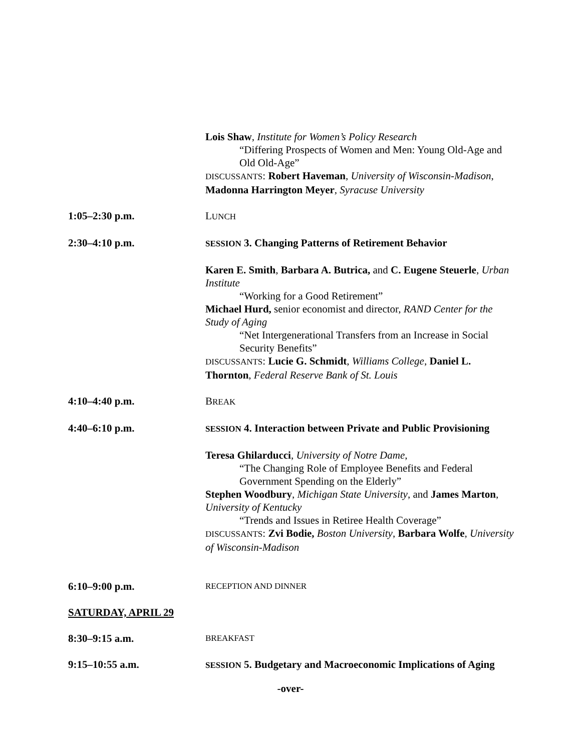Lois Shaw, Institute for Women’s Policy Research
“Differing Prospects of Women and Men: Young Old-Age and Old Old-Age”
DISCUSSANTS: Robert Haveman, University of Wisconsin-Madison, Madonna Harrington Meyer, Syracuse University
1:05–2:30 p.m. LUNCH
2:30–4:10 p.m.
SESSION 3. Changing Patterns of Retirement Behavior
Karen E. Smith, Barbara A. Butrica, and C. Eugene Steuerle, Urban Institute
“Working for a Good Retirement”
Michael Hurd, senior economist and director, RAND Center for the Study of Aging
“Net Intergenerational Transfers from an Increase in Social Security Benefits”
DISCUSSANTS: Lucie G. Schmidt, Williams College, Daniel L. Thornton, Federal Reserve Bank of St. Louis
4:10–4:40 p.m. BREAK
4:40–6:10 p.m.
SESSION 4. Interaction between Private and Public Provisioning
Teresa Ghilarducci, University of Notre Dame,
“The Changing Role of Employee Benefits and Federal Government Spending on the Elderly”
Stephen Woodbury, Michigan State University, and James Marton, University of Kentucky
“Trends and Issues in Retiree Health Coverage”
DISCUSSANTS: Zvi Bodie, Boston University, Barbara Wolfe, University of Wisconsin-Madison
6:10–9:00 p.m.
RECEPTION AND DINNER
SATURDAY, APRIL 29
8:30–9:15 a.m.
BREAKFAST
9:15–10:55 a.m.
SESSION 5. Budgetary and Macroeconomic Implications of Aging
-over-